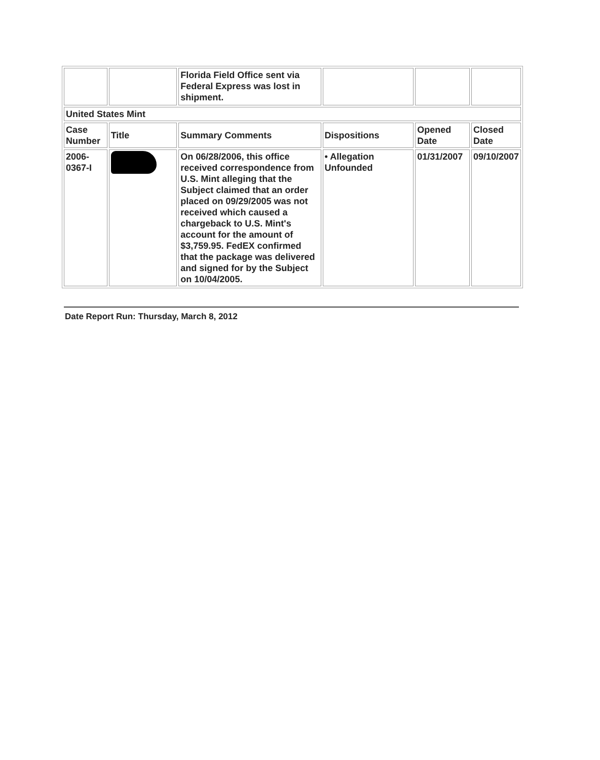| | | Florida Field Office sent via Federal Express was lost in shipment. | | | |
| United States Mint | | | | | |
| Case Number | Title | Summary Comments | Dispositions | Opened Date | Closed Date |
| 2006-0367-I | | On 06/28/2006, this office received correspondence from U.S. Mint alleging that the Subject claimed that an order placed on 09/29/2005 was not received which caused a chargeback to U.S. Mint's account for the amount of $3,759.95. FedEX confirmed that the package was delivered and signed for by the Subject on 10/04/2005. | • Allegation Unfounded | 01/31/2007 | 09/10/2007 |
Date Report Run: Thursday, March 8, 2012